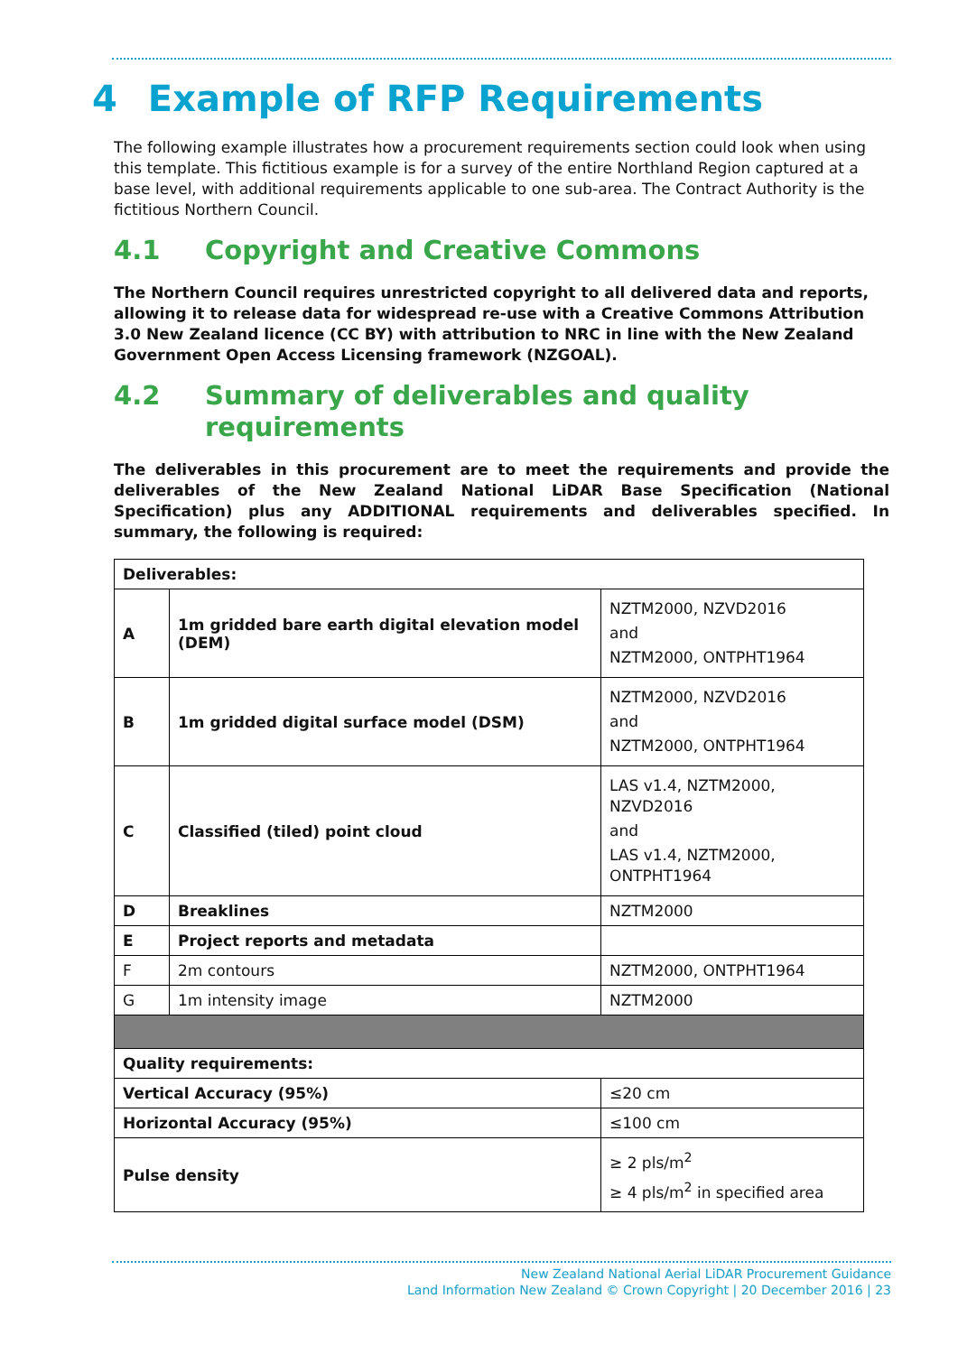4 Example of RFP Requirements
The following example illustrates how a procurement requirements section could look when using this template. This fictitious example is for a survey of the entire Northland Region captured at a base level, with additional requirements applicable to one sub-area. The Contract Authority is the fictitious Northern Council.
4.1 Copyright and Creative Commons
The Northern Council requires unrestricted copyright to all delivered data and reports, allowing it to release data for widespread re-use with a Creative Commons Attribution 3.0 New Zealand licence (CC BY) with attribution to NRC in line with the New Zealand Government Open Access Licensing framework (NZGOAL).
4.2 Summary of deliverables and quality requirements
The deliverables in this procurement are to meet the requirements and provide the deliverables of the New Zealand National LiDAR Base Specification (National Specification) plus any ADDITIONAL requirements and deliverables specified. In summary, the following is required:
| Deliverables: | | |
| A | 1m gridded bare earth digital elevation model (DEM) | NZTM2000, NZVD2016 and NZTM2000, ONTPHT1964 |
| B | 1m gridded digital surface model (DSM) | NZTM2000, NZVD2016 and NZTM2000, ONTPHT1964 |
| C | Classified (tiled) point cloud | LAS v1.4, NZTM2000, NZVD2016 and LAS v1.4, NZTM2000, ONTPHT1964 |
| D | Breaklines | NZTM2000 |
| E | Project reports and metadata | |
| F | 2m contours | NZTM2000, ONTPHT1964 |
| G | 1m intensity image | NZTM2000 |
| Quality requirements: | | |
| Vertical Accuracy (95%) | | ≤20 cm |
| Horizontal Accuracy (95%) | | ≤100 cm |
| Pulse density | | ≥ 2 pls/m<sup>2</sup> ≥ 4 pls/m<sup>2</sup> in specified area |
New Zealand National Aerial LiDAR Procurement Guidance
Land Information New Zealand © Crown Copyright | 20 December 2016 | 23